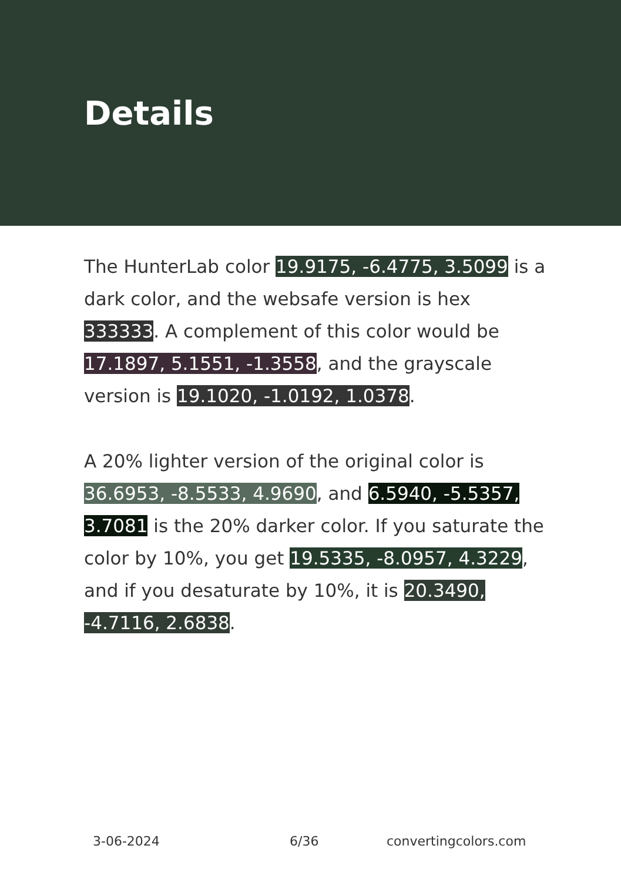Details
The HunterLab color 19.9175, -6.4775, 3.5099 is a dark color, and the websafe version is hex 333333. A complement of this color would be 17.1897, 5.1551, -1.3558, and the grayscale version is 19.1020, -1.0192, 1.0378.
A 20% lighter version of the original color is 36.6953, -8.5533, 4.9690, and 6.5940, -5.5357, 3.7081 is the 20% darker color. If you saturate the color by 10%, you get 19.5335, -8.0957, 4.3229, and if you desaturate by 10%, it is 20.3490, -4.7116, 2.6838.
3-06-2024 6/36 convertingcolors.com